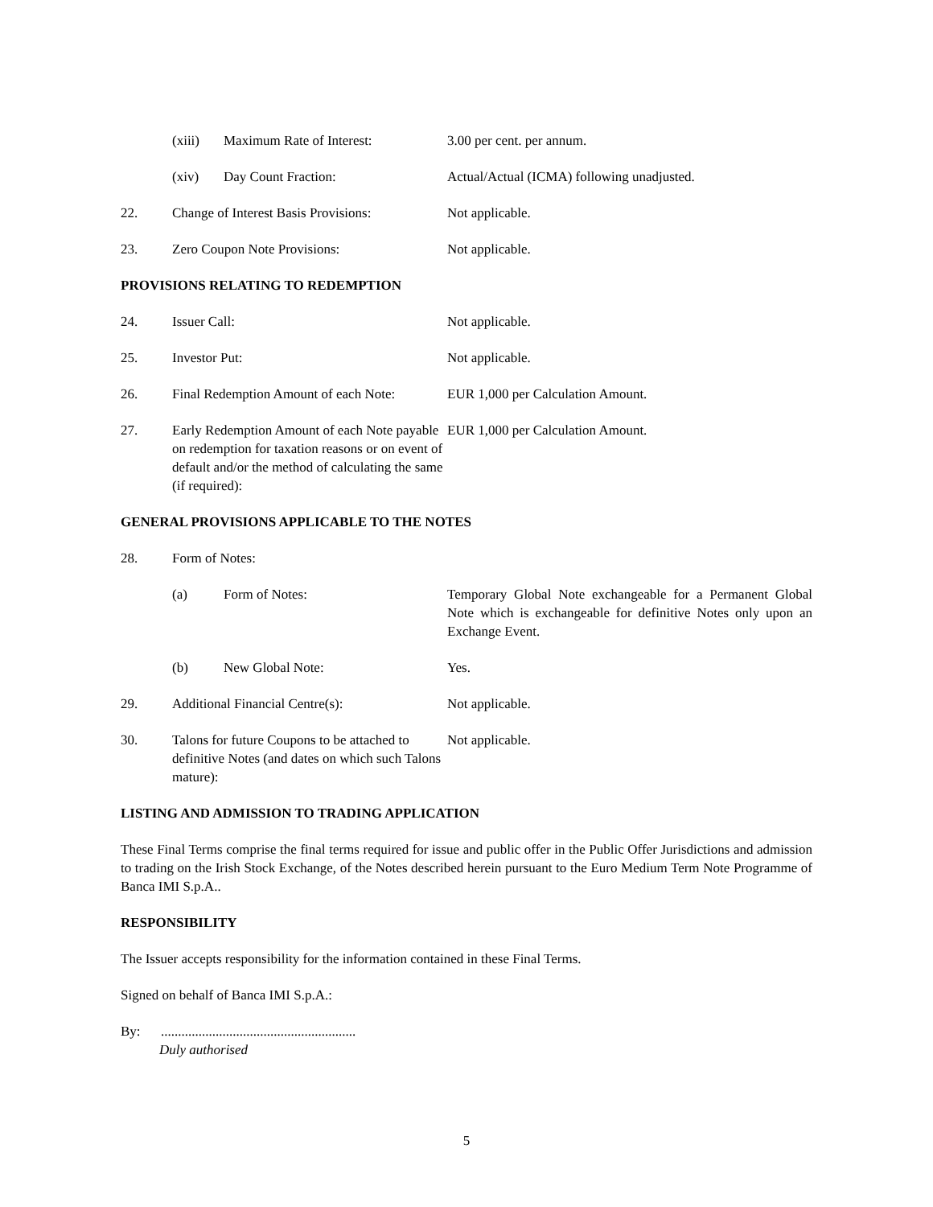(xiii) Maximum Rate of Interest: 3.00 per cent. per annum.
(xiv) Day Count Fraction: Actual/Actual (ICMA) following unadjusted.
22. Change of Interest Basis Provisions:
Not applicable.
23. Zero Coupon Note Provisions: Not applicable.
PROVISIONS RELATING TO REDEMPTION
24. Issuer Call: Not applicable.
25. Investor Put: Not applicable.
26. Final Redemption Amount of each Note:
EUR 1,000 per Calculation Amount.
27. Early Redemption Amount of each Note payable on redemption for taxation reasons or on event of default and/or the method of calculating the same (if required):
EUR 1,000 per Calculation Amount.
GENERAL PROVISIONS APPLICABLE TO THE NOTES
28. Form of Notes:
(a) Form of Notes: Temporary Global Note exchangeable for a Permanent Global Note which is exchangeable for definitive Notes only upon an Exchange Event.
(b) New Global Note: Yes.
29. Additional Financial Centre(s): Not applicable.
30. Talons for future Coupons to be attached to definitive Notes (and dates on which such Talons mature):
Not applicable.
LISTING AND ADMISSION TO TRADING APPLICATION
These Final Terms comprise the final terms required for issue and public offer in the Public Offer Jurisdictions and admission to trading on the Irish Stock Exchange, of the Notes described herein pursuant to the Euro Medium Term Note Programme of Banca IMI S.p.A..
RESPONSIBILITY
The Issuer accepts responsibility for the information contained in these Final Terms.
Signed on behalf of Banca IMI S.p.A.:
By: .........................................................
Duly authorised
5